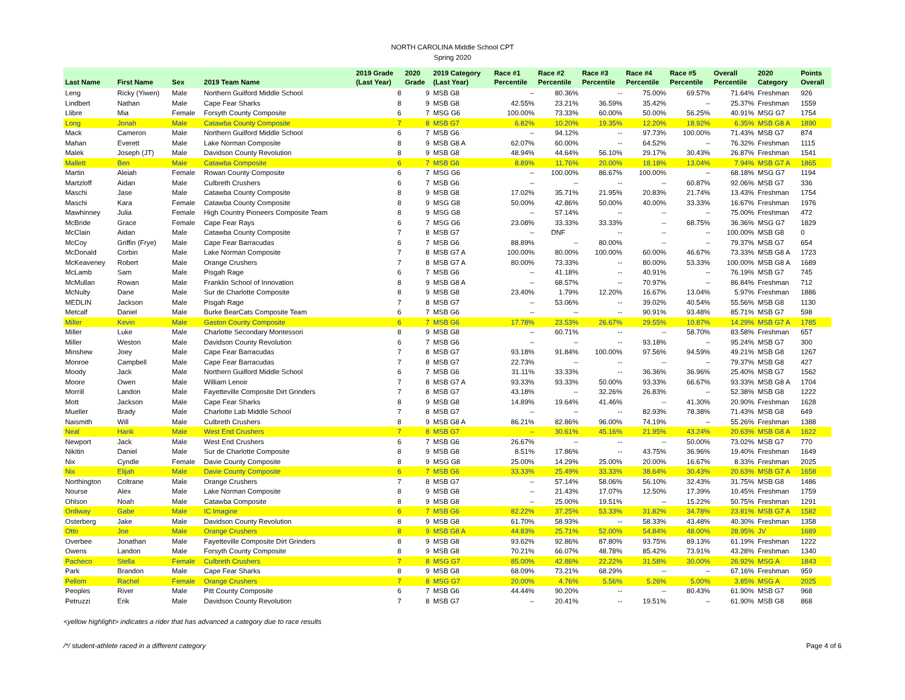NORTH CAROLINA Middle School CPT
Spring 2020
| Last Name | First Name | Sex | 2019 Team Name | 2019 Grade (Last Year) | 2020 Grade | 2019 Category (Last Year) | Race #1 Percentile | Race #2 Percentile | Race #3 Percentile | Race #4 Percentile | Race #5 Percentile | Overall Percentile | 2020 Category | Points Overall |
| --- | --- | --- | --- | --- | --- | --- | --- | --- | --- | --- | --- | --- | --- | --- |
| Leng | Ricky (Yiwen) | Male | Northern Guilford Middle School | 8 | 9 | MSB G8 | -- | 80.36% | -- | 75.00% | 69.57% | 71.64% | Freshman | 926 |
| Lindbert | Nathan | Male | Cape Fear Sharks | 8 | 9 | MSB G8 | 42.55% | 23.21% | 36.59% | 35.42% | -- | 25.37% | Freshman | 1559 |
| Llibre | Mia | Female | Forsyth County Composite | 6 | 7 | MSG G6 | 100.00% | 73.33% | 60.00% | 50.00% | 56.25% | 40.91% | MSG G7 | 1754 |
| Long | Jonah | Male | Catawba County Composite | 7 | 8 | MSB G7 | 6.82% | 10.20% | 19.35% | 12.20% | 18.92% | 6.35% | MSB G8 A | 1890 |
| Mack | Cameron | Male | Northern Guilford Middle School | 6 | 7 | MSB G6 | -- | 94.12% | -- | 97.73% | 100.00% | 71.43% | MSB G7 | 874 |
| Mahan | Everett | Male | Lake Norman Composite | 8 | 9 | MSB G8 A | 62.07% | 60.00% | -- | 64.52% | -- | 76.32% | Freshman | 1115 |
| Malek | Joseph (JT) | Male | Davidson County Revolution | 8 | 9 | MSB G8 | 48.94% | 44.64% | 56.10% | 29.17% | 30.43% | 26.87% | Freshman | 1541 |
| Mallett | Ben | Male | Catawba Composite | 6 | 7 | MSB G6 | 8.89% | 11.76% | 20.00% | 18.18% | 13.04% | 7.94% | MSB G7 A | 1865 |
| Martin | Aleiah | Female | Rowan County Composite | 6 | 7 | MSG G6 | -- | 100.00% | 86.67% | 100.00% | -- | 68.18% | MSG G7 | 1194 |
| Martzloff | Aidan | Male | Culbreth Crushers | 6 | 7 | MSB G6 | -- | -- | -- | -- | 60.87% | 92.06% | MSB G7 | 336 |
| Maschi | Jase | Male | Catawba County Composite | 8 | 9 | MSB G8 | 17.02% | 35.71% | 21.95% | 20.83% | 21.74% | 13.43% | Freshman | 1754 |
| Maschi | Kara | Female | Catawba County Composite | 8 | 9 | MSG G8 | 50.00% | 42.86% | 50.00% | 40.00% | 33.33% | 16.67% | Freshman | 1976 |
| Mawhinney | Julia | Female | High Country Pioneers Composite Team | 8 | 9 | MSG G8 | -- | 57.14% | -- | -- | -- | 75.00% | Freshman | 472 |
| McBride | Grace | Female | Cape Fear Rays | 6 | 7 | MSG G6 | 23.08% | 33.33% | 33.33% | -- | 68.75% | 36.36% | MSG G7 | 1829 |
| McClain | Aidan | Male | Catawba County Composite | 7 | 8 | MSB G7 | -- | DNF | -- | -- | -- | 100.00% | MSB G8 | 0 |
| McCoy | Griffin (Frye) | Male | Cape Fear Barracudas | 6 | 7 | MSB G6 | 88.89% | -- | 80.00% | -- | -- | 79.37% | MSB G7 | 654 |
| McDonald | Corbin | Male | Lake Norman Composite | 7 | 8 | MSB G7 A | 100.00% | 80.00% | 100.00% | 60.00% | 46.67% | 73.33% | MSB G8 A | 1723 |
| McKeaveney | Robert | Male | Orange Crushers | 7 | 8 | MSB G7 A | 80.00% | 73.33% | -- | 80.00% | 53.33% | 100.00% | MSB G8 A | 1689 |
| McLamb | Sam | Male | Pisgah Rage | 6 | 7 | MSB G6 | -- | 41.18% | -- | 40.91% | -- | 76.19% | MSB G7 | 745 |
| McMullan | Rowan | Male | Franklin School of Innovation | 8 | 9 | MSB G8 A | -- | 68.57% | -- | 70.97% | -- | 86.84% | Freshman | 712 |
| McNulty | Dane | Male | Sur de Charlotte Composite | 8 | 9 | MSB G8 | 23.40% | 1.79% | 12.20% | 16.67% | 13.04% | 5.97% | Freshman | 1886 |
| MEDLIN | Jackson | Male | Pisgah Rage | 7 | 8 | MSB G7 | -- | 53.06% | -- | 39.02% | 40.54% | 55.56% | MSB G8 | 1130 |
| Metcalf | Daniel | Male | Burke BearCats Composite Team | 6 | 7 | MSB G6 | -- | -- | -- | 90.91% | 93.48% | 85.71% | MSB G7 | 598 |
| Miller | Kevin | Male | Gaston County Composite | 6 | 7 | MSB G6 | 17.78% | 23.53% | 26.67% | 29.55% | 10.87% | 14.29% | MSB G7 A | 1785 |
| Miller | Luke | Male | Charlotte Secondary Montessori | 8 | 9 | MSB G8 | -- | 60.71% | -- | -- | 58.70% | 83.58% | Freshman | 657 |
| Miller | Weston | Male | Davidson County Revolution | 6 | 7 | MSB G6 | -- | -- | -- | 93.18% | -- | 95.24% | MSB G7 | 300 |
| Minshew | Joey | Male | Cape Fear Barracudas | 7 | 8 | MSB G7 | 93.18% | 91.84% | 100.00% | 97.56% | 94.59% | 49.21% | MSB G8 | 1267 |
| Monroe | Campbell | Male | Cape Fear Barracudas | 7 | 8 | MSB G7 | 22.73% | -- | -- | -- | -- | 79.37% | MSB G8 | 427 |
| Moody | Jack | Male | Northern Guilford Middle School | 6 | 7 | MSB G6 | 31.11% | 33.33% | -- | 36.36% | 36.96% | 25.40% | MSB G7 | 1562 |
| Moore | Owen | Male | William Lenoir | 7 | 8 | MSB G7 A | 93.33% | 93.33% | 50.00% | 93.33% | 66.67% | 93.33% | MSB G8 A | 1704 |
| Morrill | Landon | Male | Fayetteville Composite Dirt Grinders | 7 | 8 | MSB G7 | 43.18% | -- | 32.26% | 26.83% | -- | 52.38% | MSB G8 | 1222 |
| Mott | Jackson | Male | Cape Fear Sharks | 8 | 9 | MSB G8 | 14.89% | 19.64% | 41.46% | -- | 41.30% | 20.90% | Freshman | 1628 |
| Mueller | Brady | Male | Charlotte Lab Middle School | 7 | 8 | MSB G7 | -- | -- | -- | 82.93% | 78.38% | 71.43% | MSB G8 | 649 |
| Naismith | Will | Male | Culbreth Crushers | 8 | 9 | MSB G8 A | 86.21% | 82.86% | 96.00% | 74.19% | -- | 55.26% | Freshman | 1388 |
| Neal | Hank | Male | West End Crushers | 7 | 8 | MSB G7 | -- | 30.61% | 45.16% | 21.95% | 43.24% | 20.63% | MSB G8 A | 1622 |
| Newport | Jack | Male | West End Crushers | 6 | 7 | MSB G6 | 26.67% | -- | -- | -- | 50.00% | 73.02% | MSB G7 | 770 |
| Nikitin | Daniel | Male | Sur de Charlotte Composite | 8 | 9 | MSB G8 | 8.51% | 17.86% | -- | 43.75% | 36.96% | 19.40% | Freshman | 1649 |
| Nix | Cyndle | Female | Davie County Composite | 8 | 9 | MSG G8 | 25.00% | 14.29% | 25.00% | 20.00% | 16.67% | 8.33% | Freshman | 2025 |
| Nix | Elijah | Male | Davie County Composite | 6 | 7 | MSB G6 | 33.33% | 25.49% | 33.33% | 38.64% | 30.43% | 20.63% | MSB G7 A | 1658 |
| Northington | Coltrane | Male | Orange Crushers | 7 | 8 | MSB G7 | -- | 57.14% | 58.06% | 56.10% | 32.43% | 31.75% | MSB G8 | 1486 |
| Nourse | Alex | Male | Lake Norman Composite | 8 | 9 | MSB G8 | -- | 21.43% | 17.07% | 12.50% | 17.39% | 10.45% | Freshman | 1759 |
| Ohlson | Noah | Male | Catawba Composite | 8 | 9 | MSB G8 | -- | 25.00% | 19.51% | -- | 15.22% | 50.75% | Freshman | 1291 |
| Ordiway | Gabe | Male | IC Imagine | 6 | 7 | MSB G6 | 82.22% | 37.25% | 53.33% | 31.82% | 34.78% | 23.81% | MSB G7 A | 1582 |
| Osterberg | Jake | Male | Davidson County Revolution | 8 | 9 | MSB G8 | 61.70% | 58.93% | -- | 58.33% | 43.48% | 40.30% | Freshman | 1358 |
| Otto | Joe | Male | Orange Crushers | 8 | 9 | MSB G8 A | 44.83% | 25.71% | 52.00% | 54.84% | 48.00% | 28.95% | JV | 1689 |
| Overbee | Jonathan | Male | Fayetteville Composite Dirt Grinders | 8 | 9 | MSB G8 | 93.62% | 92.86% | 87.80% | 93.75% | 89.13% | 61.19% | Freshman | 1222 |
| Owens | Landon | Male | Forsyth County Composite | 8 | 9 | MSB G8 | 70.21% | 66.07% | 48.78% | 85.42% | 73.91% | 43.28% | Freshman | 1340 |
| Pacheco | Stella | Female | Culbreth Crushers | 7 | 8 | MSG G7 | 85.00% | 42.86% | 22.22% | 31.58% | 30.00% | 26.92% | MSG A | 1843 |
| Park | Brandon | Male | Cape Fear Sharks | 8 | 9 | MSB G8 | 68.09% | 73.21% | 68.29% | -- | -- | 67.16% | Freshman | 959 |
| Pellom | Rachel | Female | Orange Crushers | 7 | 8 | MSG G7 | 20.00% | 4.76% | 5.56% | 5.26% | 5.00% | 3.85% | MSG A | 2025 |
| Peoples | River | Male | Pitt County Composite | 6 | 7 | MSB G6 | 44.44% | 90.20% | -- | -- | 80.43% | 61.90% | MSB G7 | 968 |
| Petruzzi | Erik | Male | Davidson County Revolution | 7 | 8 | MSB G7 | -- | 20.41% | -- | 19.51% | -- | 61.90% | MSB G8 | 868 |
<yellow highlight> indicates a rider that has advanced a category due to race results
/*/ student-athlete raced in a different category Page 4 of 6